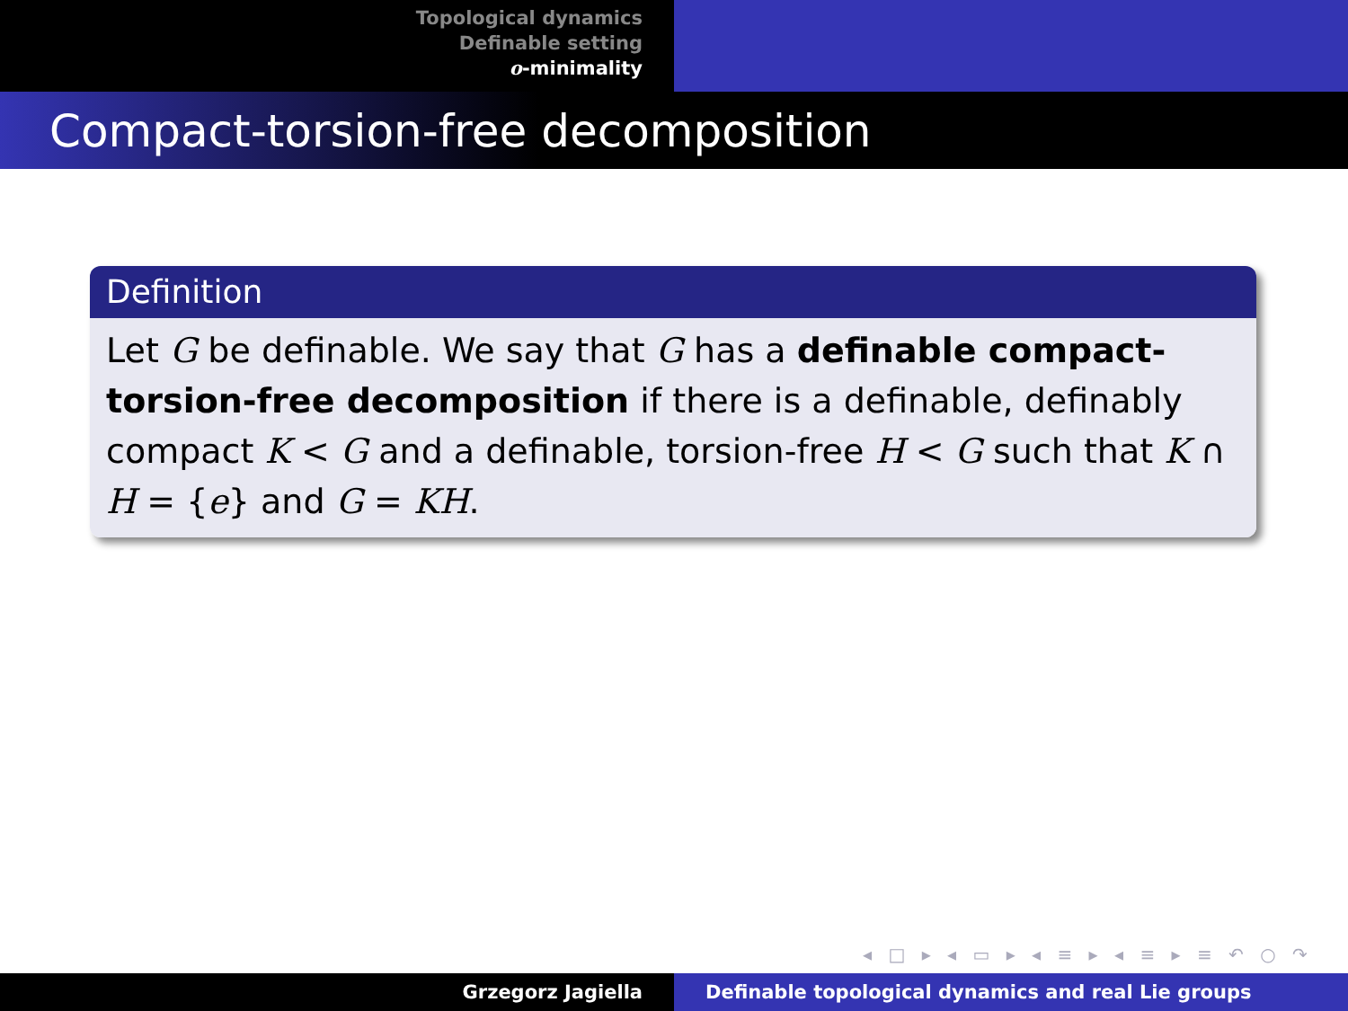Topological dynamics
Definable setting
o-minimality
Compact-torsion-free decomposition
Definition
Let G be definable. We say that G has a definable compact-torsion-free decomposition if there is a definable, definably compact K < G and a definable, torsion-free H < G such that K ∩ H = {e} and G = KH.
◂ □ ▸ ◂ ▭ ▸ ◂ ≡ ▸ ◂ ≡ ▸ ≡ ↶ ○ ↷
Grzegorz Jagiella Definable topological dynamics and real Lie groups